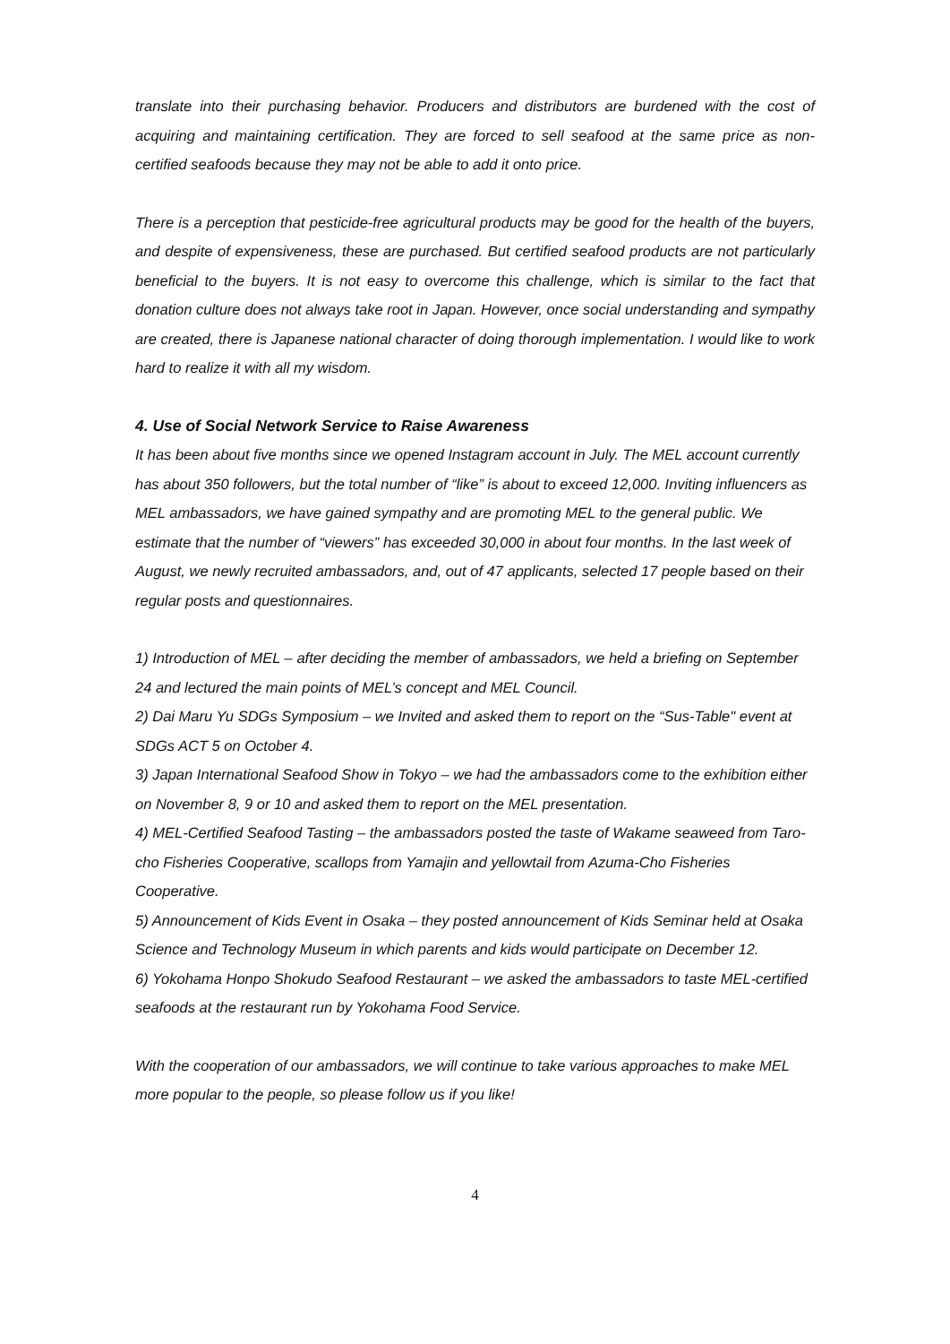translate into their purchasing behavior. Producers and distributors are burdened with the cost of acquiring and maintaining certification. They are forced to sell seafood at the same price as non-certified seafoods because they may not be able to add it onto price.
There is a perception that pesticide-free agricultural products may be good for the health of the buyers, and despite of expensiveness, these are purchased. But certified seafood products are not particularly beneficial to the buyers. It is not easy to overcome this challenge, which is similar to the fact that donation culture does not always take root in Japan. However, once social understanding and sympathy are created, there is Japanese national character of doing thorough implementation. I would like to work hard to realize it with all my wisdom.
4. Use of Social Network Service to Raise Awareness
It has been about five months since we opened Instagram account in July. The MEL account currently has about 350 followers, but the total number of “like” is about to exceed 12,000. Inviting influencers as MEL ambassadors, we have gained sympathy and are promoting MEL to the general public. We estimate that the number of “viewers” has exceeded 30,000 in about four months. In the last week of August, we newly recruited ambassadors, and, out of 47 applicants, selected 17 people based on their regular posts and questionnaires.
1) Introduction of MEL – after deciding the member of ambassadors, we held a briefing on September 24 and lectured the main points of MEL’s concept and MEL Council.
2) Dai Maru Yu SDGs Symposium – we Invited and asked them to report on the “Sus-Table" event at SDGs ACT 5 on October 4.
3) Japan International Seafood Show in Tokyo – we had the ambassadors come to the exhibition either on November 8, 9 or 10 and asked them to report on the MEL presentation.
4) MEL-Certified Seafood Tasting – the ambassadors posted the taste of Wakame seaweed from Taro-cho Fisheries Cooperative, scallops from Yamajin and yellowtail from Azuma-Cho Fisheries Cooperative.
5) Announcement of Kids Event in Osaka – they posted announcement of Kids Seminar held at Osaka Science and Technology Museum in which parents and kids would participate on December 12.
6) Yokohama Honpo Shokudo Seafood Restaurant – we asked the ambassadors to taste MEL-certified seafoods at the restaurant run by Yokohama Food Service.
With the cooperation of our ambassadors, we will continue to take various approaches to make MEL more popular to the people, so please follow us if you like!
4